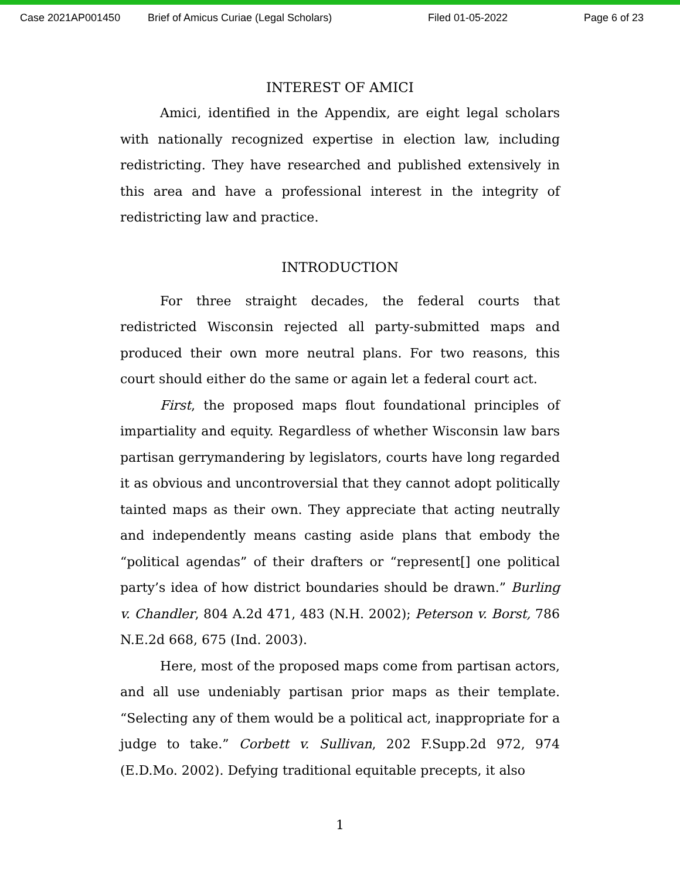Case 2021AP001450 Brief of Amicus Curiae (Legal Scholars) Filed 01-05-2022 Page 6 of 23
INTEREST OF AMICI
Amici, identified in the Appendix, are eight legal scholars with nationally recognized expertise in election law, including redistricting. They have researched and published extensively in this area and have a professional interest in the integrity of redistricting law and practice.
INTRODUCTION
For three straight decades, the federal courts that redistricted Wisconsin rejected all party-submitted maps and produced their own more neutral plans. For two reasons, this court should either do the same or again let a federal court act.
First, the proposed maps flout foundational principles of impartiality and equity. Regardless of whether Wisconsin law bars partisan gerrymandering by legislators, courts have long regarded it as obvious and uncontroversial that they cannot adopt politically tainted maps as their own. They appreciate that acting neutrally and independently means casting aside plans that embody the “political agendas” of their drafters or “represent[] one political party’s idea of how district boundaries should be drawn.” Burling v. Chandler, 804 A.2d 471, 483 (N.H. 2002); Peterson v. Borst, 786 N.E.2d 668, 675 (Ind. 2003).
Here, most of the proposed maps come from partisan actors, and all use undeniably partisan prior maps as their template. “Selecting any of them would be a political act, inappropriate for a judge to take.” Corbett v. Sullivan, 202 F.Supp.2d 972, 974 (E.D.Mo. 2002). Defying traditional equitable precepts, it also
1